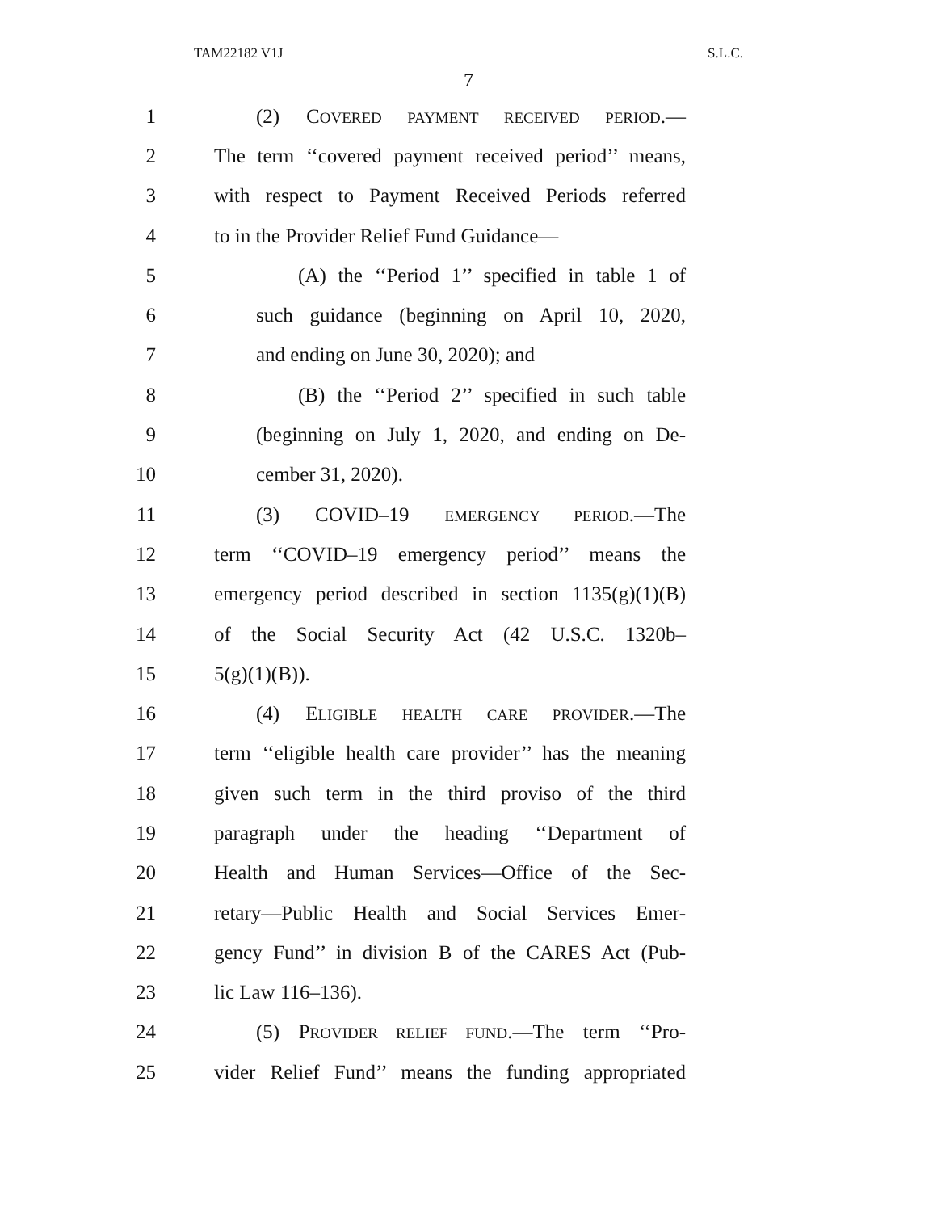TAM22182 V1J S.L.C.
7
1 (2) COVERED PAYMENT RECEIVED PERIOD.—
2 The term ‘‘covered payment received period’’ means,
3 with respect to Payment Received Periods referred
4 to in the Provider Relief Fund Guidance—
5 (A) the ‘‘Period 1’’ specified in table 1 of
6 such guidance (beginning on April 10, 2020,
7 and ending on June 30, 2020); and
8 (B) the ‘‘Period 2’’ specified in such table
9 (beginning on July 1, 2020, and ending on De-
10 cember 31, 2020).
11 (3) COVID–19 EMERGENCY PERIOD.—The
12 term ‘‘COVID–19 emergency period’’ means the
13 emergency period described in section 1135(g)(1)(B)
14 of the Social Security Act (42 U.S.C. 1320b–
15 5(g)(1)(B)).
16 (4) ELIGIBLE HEALTH CARE PROVIDER.—The
17 term ‘‘eligible health care provider’’ has the meaning
18 given such term in the third proviso of the third
19 paragraph under the heading ‘‘Department of
20 Health and Human Services—Office of the Sec-
21 retary—Public Health and Social Services Emer-
22 gency Fund’’ in division B of the CARES Act (Pub-
23 lic Law 116–136).
24 (5) PROVIDER RELIEF FUND.—The term ‘‘Pro-
25 vider Relief Fund’’ means the funding appropriated